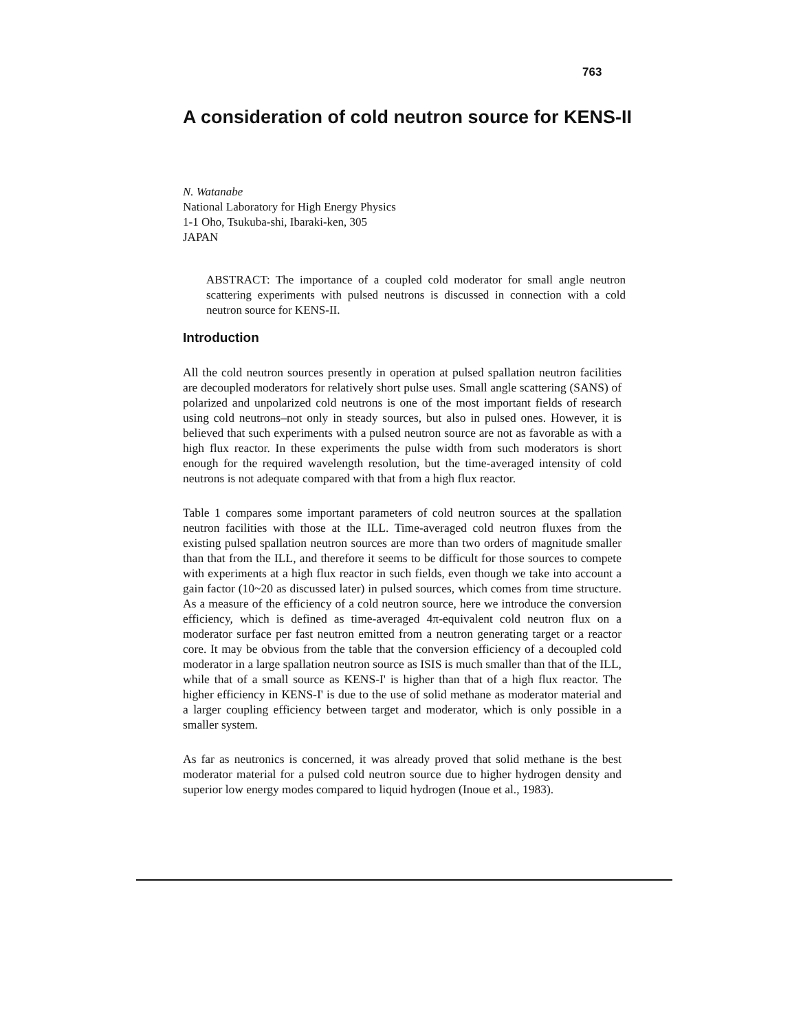763
A consideration of cold neutron source for KENS-II
N. Watanabe
National Laboratory for High Energy Physics
1-1 Oho, Tsukuba-shi, Ibaraki-ken, 305
JAPAN
ABSTRACT: The importance of a coupled cold moderator for small angle neutron scattering experiments with pulsed neutrons is discussed in connection with a cold neutron source for KENS-II.
Introduction
All the cold neutron sources presently in operation at pulsed spallation neutron facilities are decoupled moderators for relatively short pulse uses. Small angle scattering (SANS) of polarized and unpolarized cold neutrons is one of the most important fields of research using cold neutrons–not only in steady sources, but also in pulsed ones. However, it is believed that such experiments with a pulsed neutron source are not as favorable as with a high flux reactor. In these experiments the pulse width from such moderators is short enough for the required wavelength resolution, but the time-averaged intensity of cold neutrons is not adequate compared with that from a high flux reactor.
Table 1 compares some important parameters of cold neutron sources at the spallation neutron facilities with those at the ILL. Time-averaged cold neutron fluxes from the existing pulsed spallation neutron sources are more than two orders of magnitude smaller than that from the ILL, and therefore it seems to be difficult for those sources to compete with experiments at a high flux reactor in such fields, even though we take into account a gain factor (10~20 as discussed later) in pulsed sources, which comes from time structure. As a measure of the efficiency of a cold neutron source, here we introduce the conversion efficiency, which is defined as time-averaged 4π-equivalent cold neutron flux on a moderator surface per fast neutron emitted from a neutron generating target or a reactor core. It may be obvious from the table that the conversion efficiency of a decoupled cold moderator in a large spallation neutron source as ISIS is much smaller than that of the ILL, while that of a small source as KENS-I' is higher than that of a high flux reactor. The higher efficiency in KENS-I' is due to the use of solid methane as moderator material and a larger coupling efficiency between target and moderator, which is only possible in a smaller system.
As far as neutronics is concerned, it was already proved that solid methane is the best moderator material for a pulsed cold neutron source due to higher hydrogen density and superior low energy modes compared to liquid hydrogen (Inoue et al., 1983).